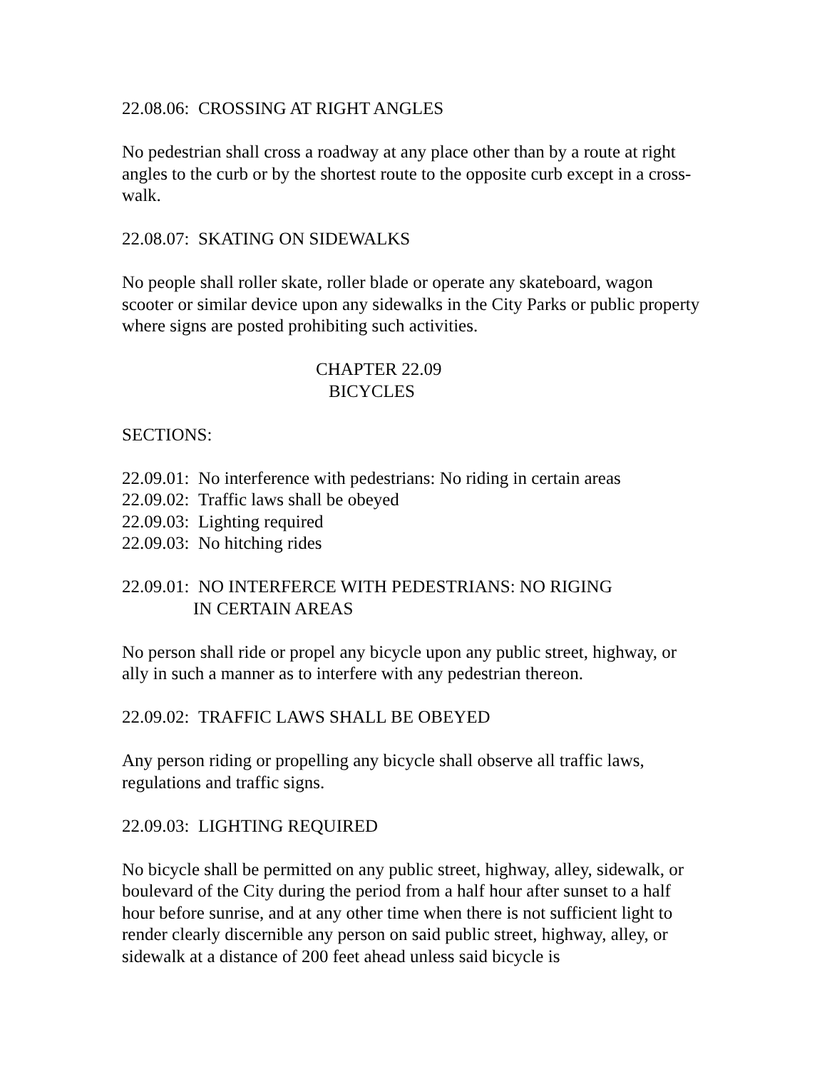22.08.06: CROSSING AT RIGHT ANGLES
No pedestrian shall cross a roadway at any place other than by a route at right angles to the curb or by the shortest route to the opposite curb except in a cross-walk.
22.08.07: SKATING ON SIDEWALKS
No people shall roller skate, roller blade or operate any skateboard, wagon scooter or similar device upon any sidewalks in the City Parks or public property where signs are posted prohibiting such activities.
CHAPTER 22.09
BICYCLES
SECTIONS:
22.09.01: No interference with pedestrians: No riding in certain areas
22.09.02: Traffic laws shall be obeyed
22.09.03: Lighting required
22.09.03: No hitching rides
22.09.01: NO INTERFERCE WITH PEDESTRIANS: NO RIGING
IN CERTAIN AREAS
No person shall ride or propel any bicycle upon any public street, highway, or ally in such a manner as to interfere with any pedestrian thereon.
22.09.02: TRAFFIC LAWS SHALL BE OBEYED
Any person riding or propelling any bicycle shall observe all traffic laws, regulations and traffic signs.
22.09.03: LIGHTING REQUIRED
No bicycle shall be permitted on any public street, highway, alley, sidewalk, or boulevard of the City during the period from a half hour after sunset to a half hour before sunrise, and at any other time when there is not sufficient light to render clearly discernible any person on said public street, highway, alley, or sidewalk at a distance of 200 feet ahead unless said bicycle is